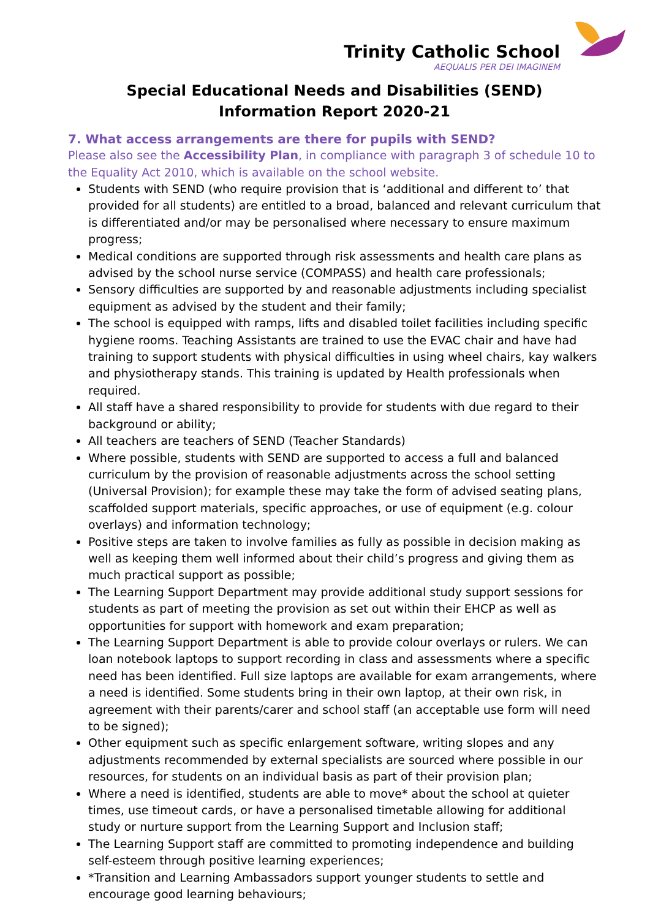Trinity Catholic School
AEQUALIS PER DEI IMAGINEM
Special Educational Needs and Disabilities (SEND)
Information Report 2020-21
7. What access arrangements are there for pupils with SEND?
Please also see the Accessibility Plan, in compliance with paragraph 3 of schedule 10 to the Equality Act 2010, which is available on the school website.
Students with SEND (who require provision that is ‘additional and different to’ that provided for all students) are entitled to a broad, balanced and relevant curriculum that is differentiated and/or may be personalised where necessary to ensure maximum progress;
Medical conditions are supported through risk assessments and health care plans as advised by the school nurse service (COMPASS) and health care professionals;
Sensory difficulties are supported by and reasonable adjustments including specialist equipment as advised by the student and their family;
The school is equipped with ramps, lifts and disabled toilet facilities including specific hygiene rooms. Teaching Assistants are trained to use the EVAC chair and have had training to support students with physical difficulties in using wheel chairs, kay walkers and physiotherapy stands. This training is updated by Health professionals when required.
All staff have a shared responsibility to provide for students with due regard to their background or ability;
All teachers are teachers of SEND (Teacher Standards)
Where possible, students with SEND are supported to access a full and balanced curriculum by the provision of reasonable adjustments across the school setting (Universal Provision); for example these may take the form of advised seating plans, scaffolded support materials, specific approaches, or use of equipment (e.g. colour overlays) and information technology;
Positive steps are taken to involve families as fully as possible in decision making as well as keeping them well informed about their child’s progress and giving them as much practical support as possible;
The Learning Support Department may provide additional study support sessions for students as part of meeting the provision as set out within their EHCP as well as opportunities for support with homework and exam preparation;
The Learning Support Department is able to provide colour overlays or rulers. We can loan notebook laptops to support recording in class and assessments where a specific need has been identified. Full size laptops are available for exam arrangements, where a need is identified. Some students bring in their own laptop, at their own risk, in agreement with their parents/carer and school staff (an acceptable use form will need to be signed);
Other equipment such as specific enlargement software, writing slopes and any adjustments recommended by external specialists are sourced where possible in our resources, for students on an individual basis as part of their provision plan;
Where a need is identified, students are able to move* about the school at quieter times, use timeout cards, or have a personalised timetable allowing for additional study or nurture support from the Learning Support and Inclusion staff;
The Learning Support staff are committed to promoting independence and building self-esteem through positive learning experiences;
*Transition and Learning Ambassadors support younger students to settle and encourage good learning behaviours;